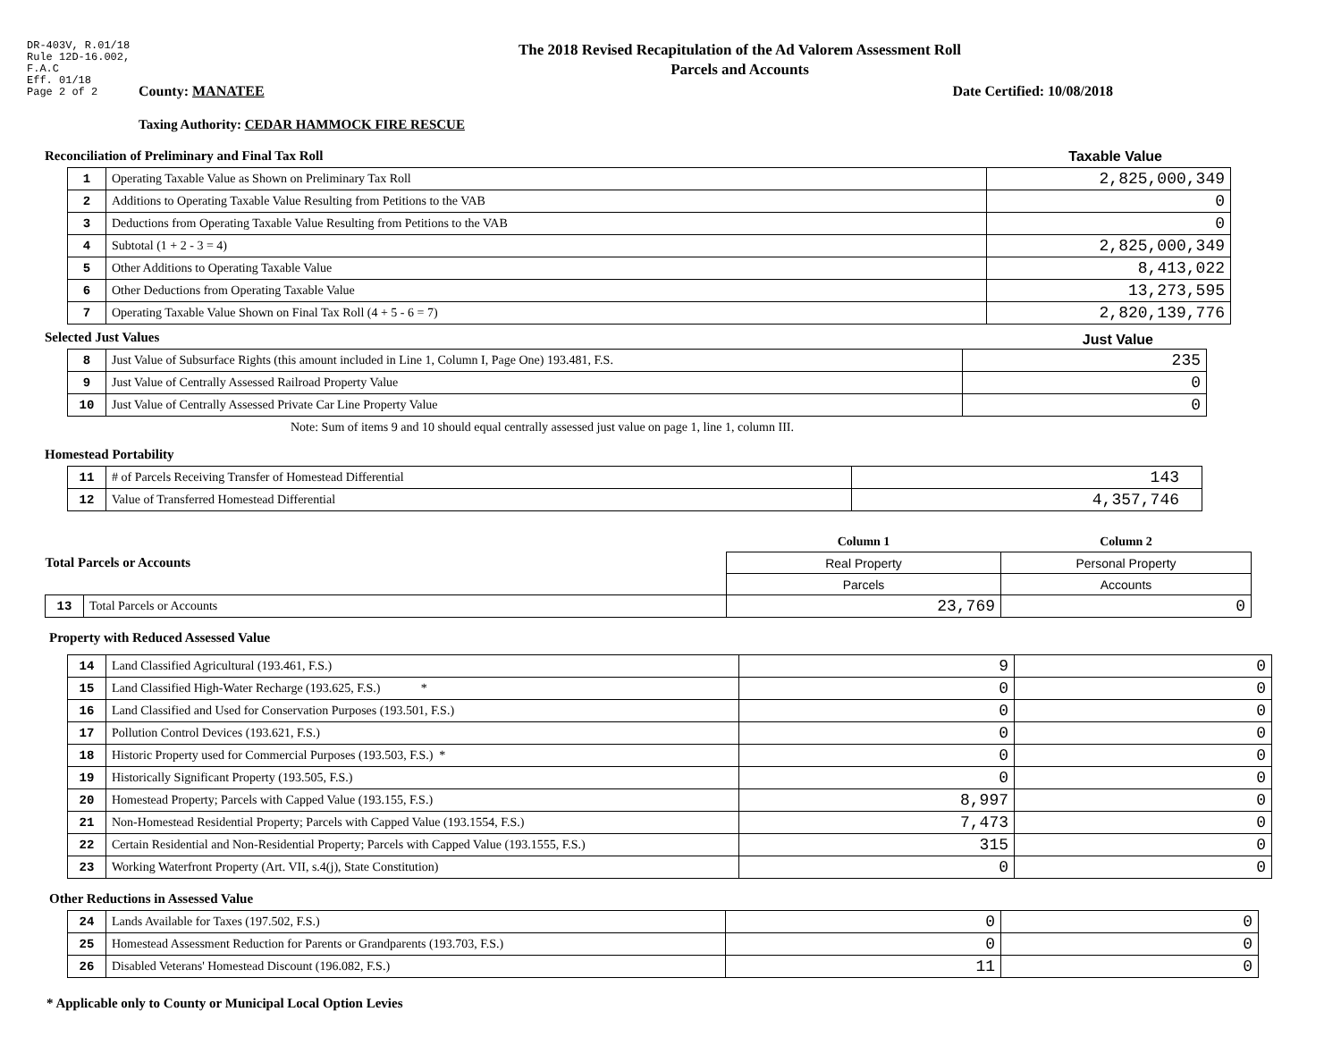DR-403V, R.01/18
Rule 12D-16.002,
F.A.C
Eff. 01/18
Page 2 of 2
The 2018 Revised Recapitulation of the Ad Valorem Assessment Roll
Parcels and Accounts
County: MANATEE Date Certified: 10/08/2018
Taxing Authority: CEDAR HAMMOCK FIRE RESCUE
Reconciliation of Preliminary and Final Tax Roll
Taxable Value
| 1 | Operating Taxable Value as Shown on Preliminary Tax Roll | 2,825,000,349 |
| 2 | Additions to Operating Taxable Value Resulting from Petitions to the VAB | 0 |
| 3 | Deductions from Operating Taxable Value Resulting from Petitions to the VAB | 0 |
| 4 | Subtotal (1 + 2 - 3 = 4) | 2,825,000,349 |
| 5 | Other Additions to Operating Taxable Value | 8,413,022 |
| 6 | Other Deductions from Operating Taxable Value | 13,273,595 |
| 7 | Operating Taxable Value Shown on Final Tax Roll (4 + 5 - 6 = 7) | 2,820,139,776 |
Selected Just Values Just Value
| 8 | Just Value of Subsurface Rights (this amount included in Line 1, Column I, Page One) 193.481, F.S. | 235 |
| 9 | Just Value of Centrally Assessed Railroad Property Value | 0 |
| 10 | Just Value of Centrally Assessed Private Car Line Property Value | 0 |
Note: Sum of items 9 and 10 should equal centrally assessed just value on page 1, line 1, column III.
Homestead Portability
| 11 | # of Parcels Receiving Transfer of Homestead Differential | 143 |
| 12 | Value of Transferred Homestead Differential | 4,357,746 |
| Total Parcels or Accounts | | Column 1 | Column 2 |
| | | Real Property | Personal Property |
| | | Parcels | Accounts |
| 13 | Total Parcels or Accounts | 23,769 | 0 |
Property with Reduced Assessed Value
| 14 | Land Classified Agricultural (193.461, F.S.) | 9 | 0 |
| 15 | Land Classified High-Water Recharge (193.625, F.S.) * | 0 | 0 |
| 16 | Land Classified and Used for Conservation Purposes (193.501, F.S.) | 0 | 0 |
| 17 | Pollution Control Devices (193.621, F.S.) | 0 | 0 |
| 18 | Historic Property used for Commercial Purposes (193.503, F.S.) * | 0 | 0 |
| 19 | Historically Significant Property (193.505, F.S.) | 0 | 0 |
| 20 | Homestead Property; Parcels with Capped Value (193.155, F.S.) | 8,997 | 0 |
| 21 | Non-Homestead Residential Property; Parcels with Capped Value (193.1554, F.S.) | 7,473 | 0 |
| 22 | Certain Residential and Non-Residential Property; Parcels with Capped Value (193.1555, F.S.) | 315 | 0 |
| 23 | Working Waterfront Property (Art. VII, s.4(j), State Constitution) | 0 | 0 |
Other Reductions in Assessed Value
| 24 | Lands Available for Taxes (197.502, F.S.) | 0 | 0 |
| 25 | Homestead Assessment Reduction for Parents or Grandparents (193.703, F.S.) | 0 | 0 |
| 26 | Disabled Veterans' Homestead Discount (196.082, F.S.) | 11 | 0 |
* Applicable only to County or Municipal Local Option Levies